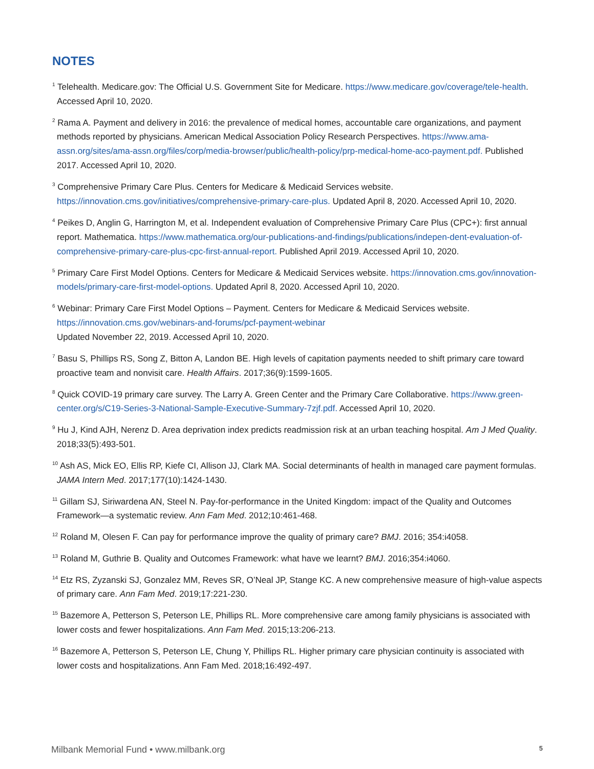NOTES
<sup>1</sup> Telehealth. Medicare.gov: The Official U.S. Government Site for Medicare. https://www.medicare.gov/coverage/tele-health. Accessed April 10, 2020.
<sup>2</sup> Rama A. Payment and delivery in 2016: the prevalence of medical homes, accountable care organizations, and payment methods reported by physicians. American Medical Association Policy Research Perspectives. https://www.ama-assn.org/sites/ama-assn.org/files/corp/media-browser/public/health-policy/prp-medical-home-aco-payment.pdf. Published 2017. Accessed April 10, 2020.
<sup>3</sup> Comprehensive Primary Care Plus. Centers for Medicare & Medicaid Services website. https://innovation.cms.gov/initiatives/comprehensive-primary-care-plus. Updated April 8, 2020. Accessed April 10, 2020.
<sup>4</sup> Peikes D, Anglin G, Harrington M, et al. Independent evaluation of Comprehensive Primary Care Plus (CPC+): first annual report. Mathematica. https://www.mathematica.org/our-publications-and-findings/publications/indepen-dent-evaluation-of-comprehensive-primary-care-plus-cpc-first-annual-report. Published April 2019. Accessed April 10, 2020.
<sup>5</sup> Primary Care First Model Options. Centers for Medicare & Medicaid Services website. https://innovation.cms.gov/innovation-models/primary-care-first-model-options. Updated April 8, 2020. Accessed April 10, 2020.
<sup>6</sup> Webinar: Primary Care First Model Options – Payment. Centers for Medicare & Medicaid Services website. https://innovation.cms.gov/webinars-and-forums/pcf-payment-webinar
Updated November 22, 2019. Accessed April 10, 2020.
<sup>7</sup> Basu S, Phillips RS, Song Z, Bitton A, Landon BE. High levels of capitation payments needed to shift primary care toward proactive team and nonvisit care. Health Affairs. 2017;36(9):1599-1605.
<sup>8</sup> Quick COVID-19 primary care survey. The Larry A. Green Center and the Primary Care Collaborative. https://www.green-center.org/s/C19-Series-3-National-Sample-Executive-Summary-7zjf.pdf. Accessed April 10, 2020.
<sup>9</sup> Hu J, Kind AJH, Nerenz D. Area deprivation index predicts readmission risk at an urban teaching hospital. Am J Med Quality. 2018;33(5):493-501.
<sup>10</sup> Ash AS, Mick EO, Ellis RP, Kiefe CI, Allison JJ, Clark MA. Social determinants of health in managed care payment formulas. JAMA Intern Med. 2017;177(10):1424-1430.
<sup>11</sup> Gillam SJ, Siriwardena AN, Steel N. Pay-for-performance in the United Kingdom: impact of the Quality and Outcomes Framework—a systematic review. Ann Fam Med. 2012;10:461-468.
<sup>12</sup> Roland M, Olesen F. Can pay for performance improve the quality of primary care? BMJ. 2016; 354:i4058.
<sup>13</sup> Roland M, Guthrie B. Quality and Outcomes Framework: what have we learnt? BMJ. 2016;354:i4060.
<sup>14</sup> Etz RS, Zyzanski SJ, Gonzalez MM, Reves SR, O’Neal JP, Stange KC. A new comprehensive measure of high-value aspects of primary care. Ann Fam Med. 2019;17:221-230.
<sup>15</sup> Bazemore A, Petterson S, Peterson LE, Phillips RL. More comprehensive care among family physicians is associated with lower costs and fewer hospitalizations. Ann Fam Med. 2015;13:206-213.
<sup>16</sup> Bazemore A, Petterson S, Peterson LE, Chung Y, Phillips RL. Higher primary care physician continuity is associated with lower costs and hospitalizations. Ann Fam Med. 2018;16:492-497.
Milbank Memorial Fund • www.milbank.org 5